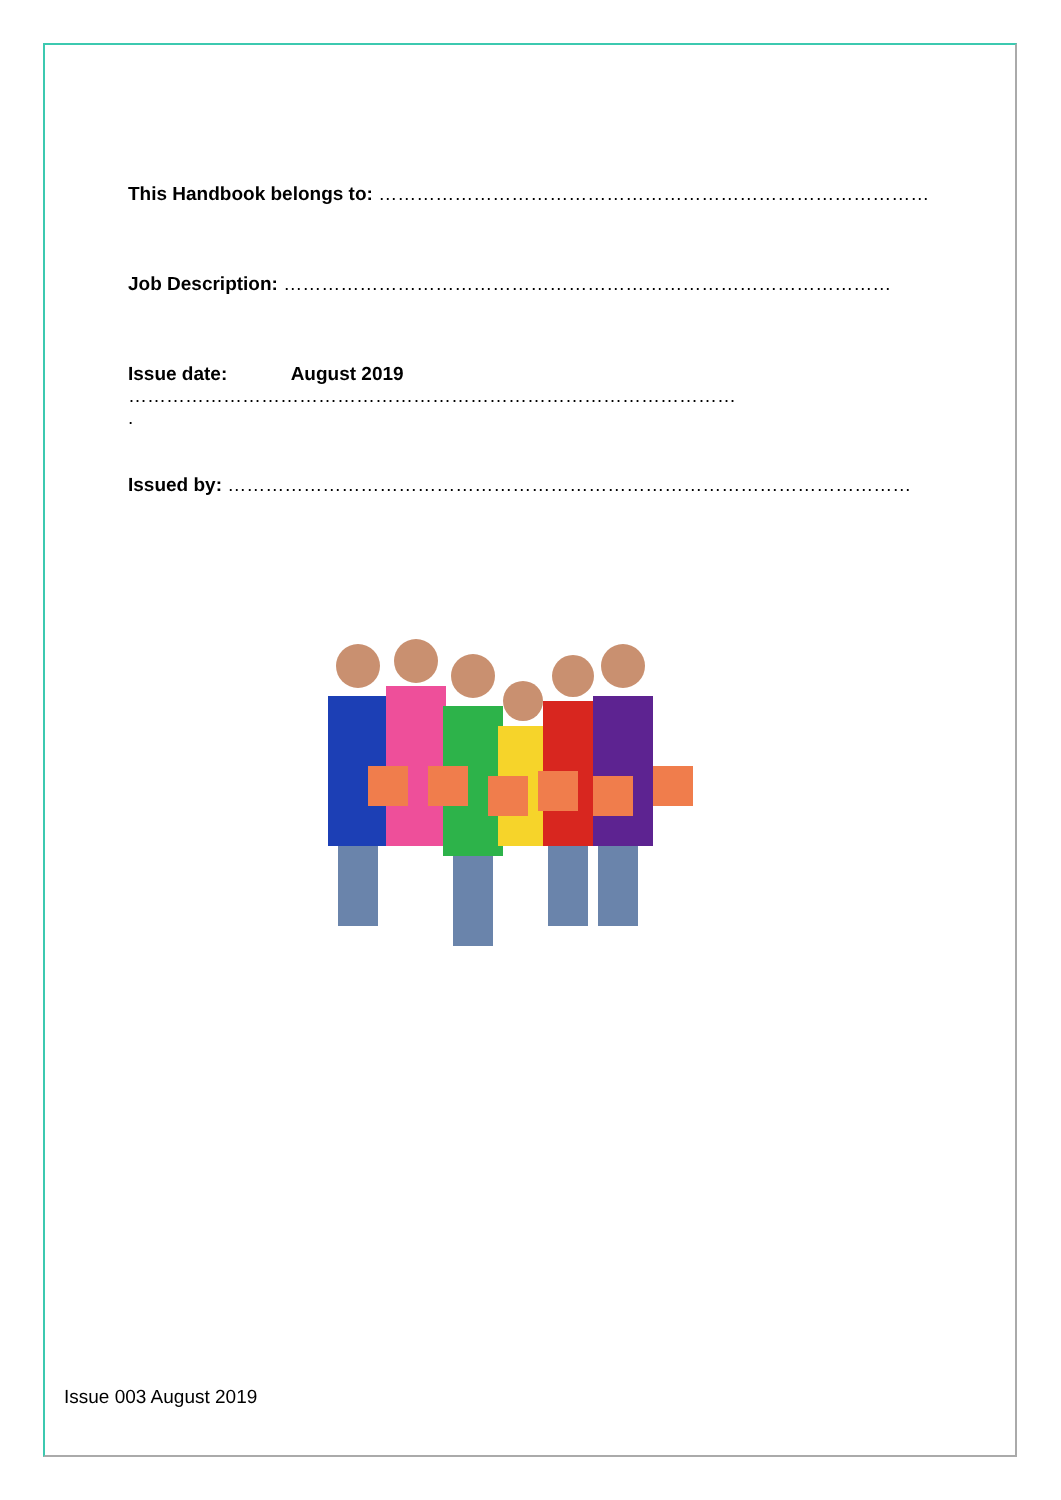This Handbook belongs to: ……………………………………………………………………………
Job Description: ……………………………………………………………………………………
Issue date: August 2019
……………………………………………………………………………………
.
Issued by: ………………………………………………………………………………………………
Issue 003 August 2019